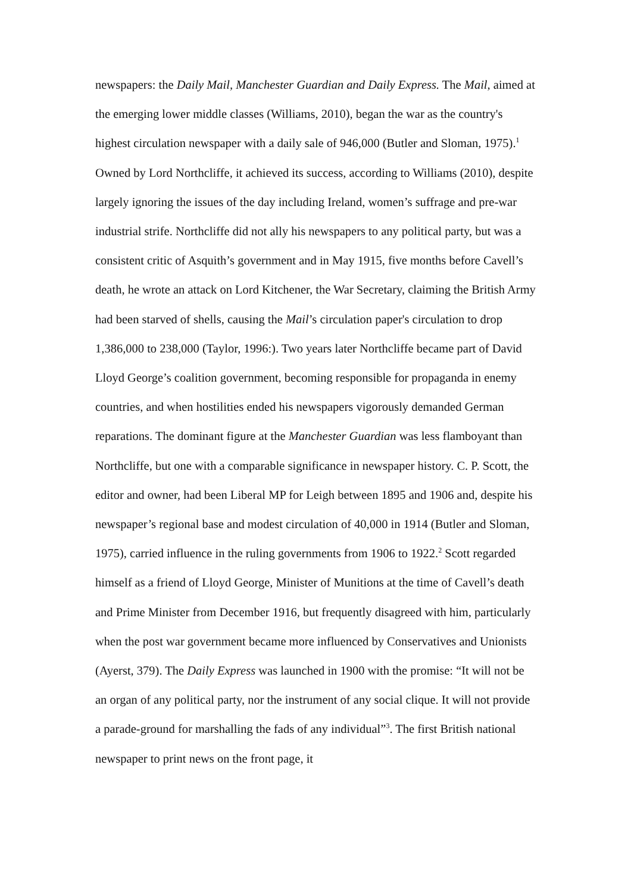newspapers: the Daily Mail, Manchester Guardian and Daily Express. The Mail, aimed at the emerging lower middle classes (Williams, 2010), began the war as the country's highest circulation newspaper with a daily sale of 946,000 (Butler and Sloman, 1975).<sup>1</sup> Owned by Lord Northcliffe, it achieved its success, according to Williams (2010), despite largely ignoring the issues of the day including Ireland, women’s suffrage and pre-war industrial strife. Northcliffe did not ally his newspapers to any political party, but was a consistent critic of Asquith’s government and in May 1915, five months before Cavell’s death, he wrote an attack on Lord Kitchener, the War Secretary, claiming the British Army had been starved of shells, causing the Mail’s circulation paper's circulation to drop 1,386,000 to 238,000 (Taylor, 1996:). Two years later Northcliffe became part of David Lloyd George’s coalition government, becoming responsible for propaganda in enemy countries, and when hostilities ended his newspapers vigorously demanded German reparations. The dominant figure at the Manchester Guardian was less flamboyant than Northcliffe, but one with a comparable significance in newspaper history. C. P. Scott, the editor and owner, had been Liberal MP for Leigh between 1895 and 1906 and, despite his newspaper’s regional base and modest circulation of 40,000 in 1914 (Butler and Sloman, 1975), carried influence in the ruling governments from 1906 to 1922.<sup>2</sup> Scott regarded himself as a friend of Lloyd George, Minister of Munitions at the time of Cavell’s death and Prime Minister from December 1916, but frequently disagreed with him, particularly when the post war government became more influenced by Conservatives and Unionists (Ayerst, 379). The Daily Express was launched in 1900 with the promise: “It will not be an organ of any political party, nor the instrument of any social clique. It will not provide a parade-ground for marshalling the fads of any individual”<sup>3</sup>. The first British national newspaper to print news on the front page, it